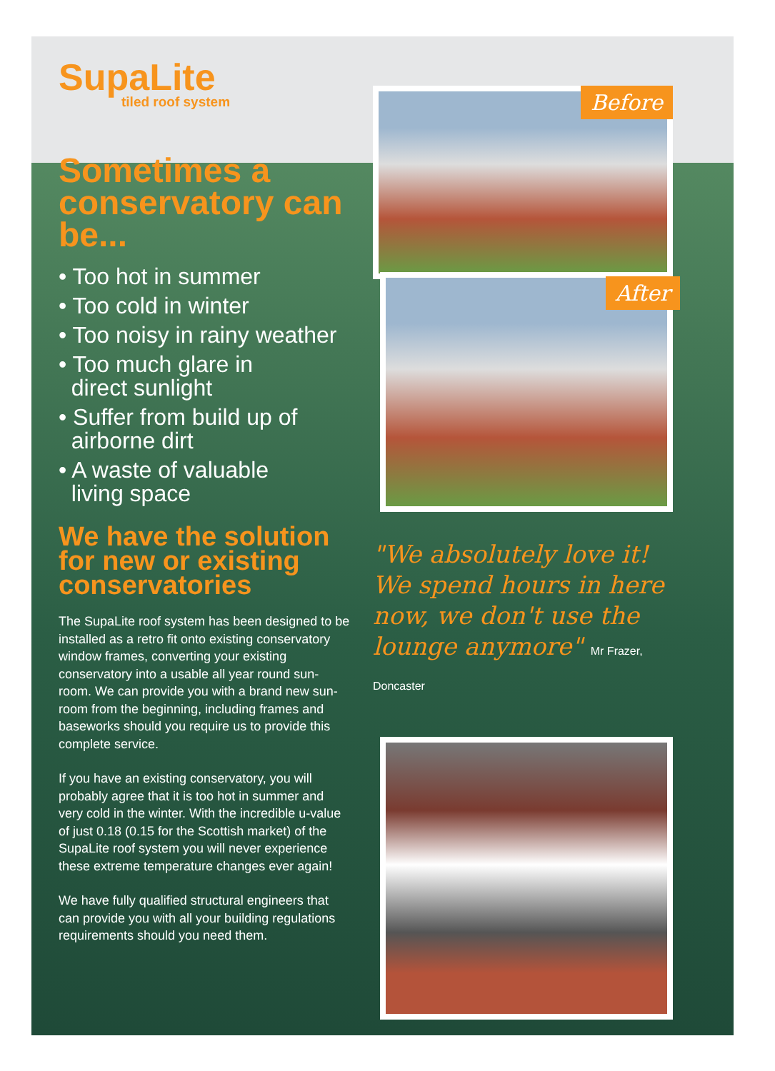SupaLite
tiled roof system
Sometimes a conservatory can be...
• Too hot in summer
• Too cold in winter
• Too noisy in rainy weather
• Too much glare in
direct sunlight
• Suffer from build up of
airborne dirt
• A waste of valuable
living space
We have the solution for new or existing conservatories
The SupaLite roof system has been designed to be installed as a retro fit onto existing conservatory window frames, converting your existing conservatory into a usable all year round sun-room. We can provide you with a brand new sun-room from the beginning, including frames and baseworks should you require us to provide this complete service.
If you have an existing conservatory, you will probably agree that it is too hot in summer and very cold in the winter. With the incredible u-value of just 0.18 (0.15 for the Scottish market) of the SupaLite roof system you will never experience these extreme temperature changes ever again!
We have fully qualified structural engineers that can provide you with all your building regulations requirements should you need them.
Before
After
"We absolutely love it! We spend hours in here now, we don't use the lounge anymore" Mr Frazer, Doncaster